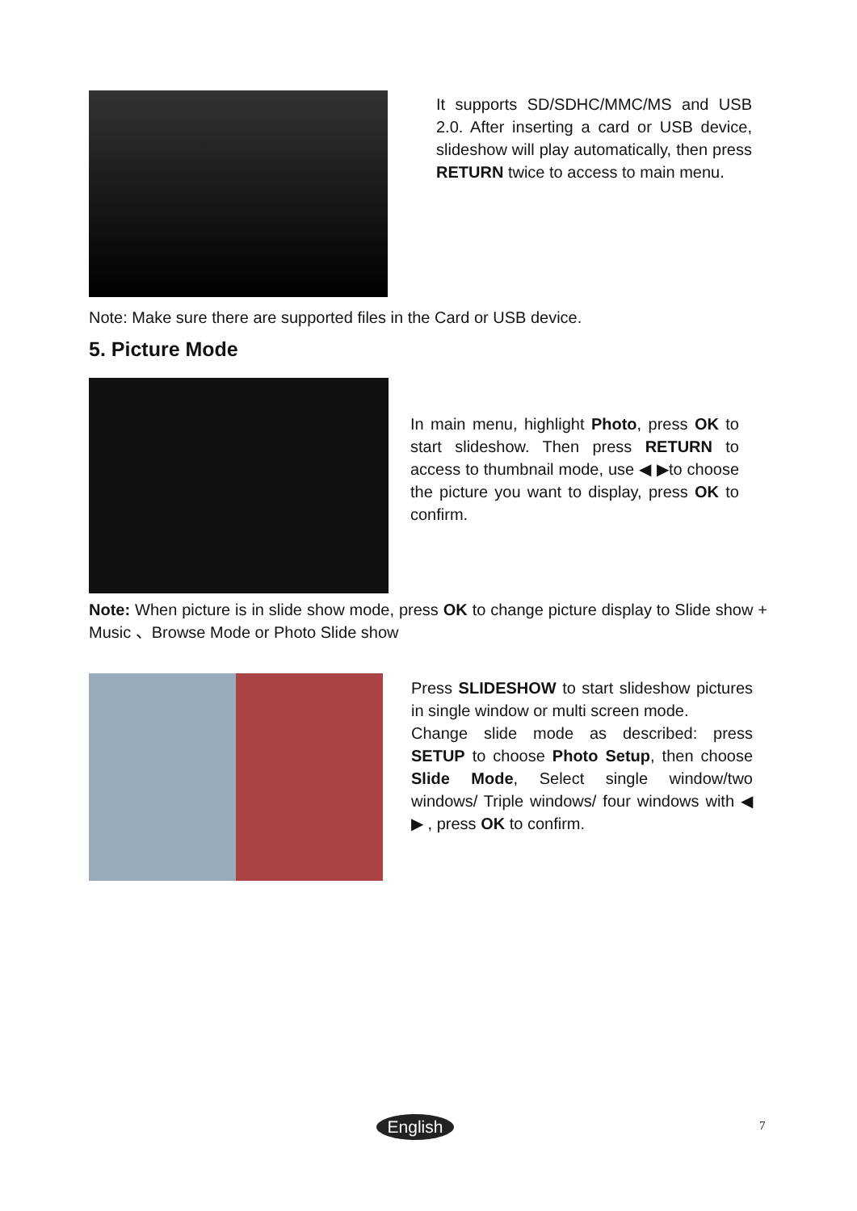It supports SD/SDHC/MMC/MS and USB 2.0. After inserting a card or USB device, slideshow will play automatically, then press RETURN twice to access to main menu.
Note: Make sure there are supported files in the Card or USB device.
5. Picture Mode
In main menu, highlight Photo, press OK to start slideshow. Then press RETURN to access to thumbnail mode, use ◀ ▶to choose the picture you want to display, press OK to confirm.
Note: When picture is in slide show mode, press OK to change picture display to Slide show + Music 、Browse Mode or Photo Slide show
Press SLIDESHOW to start slideshow pictures in single window or multi screen mode.
Change slide mode as described: press SETUP to choose Photo Setup, then choose Slide Mode, Select single window/two windows/ Triple windows/ four windows with ◀ ▶ , press OK to confirm.
English 7